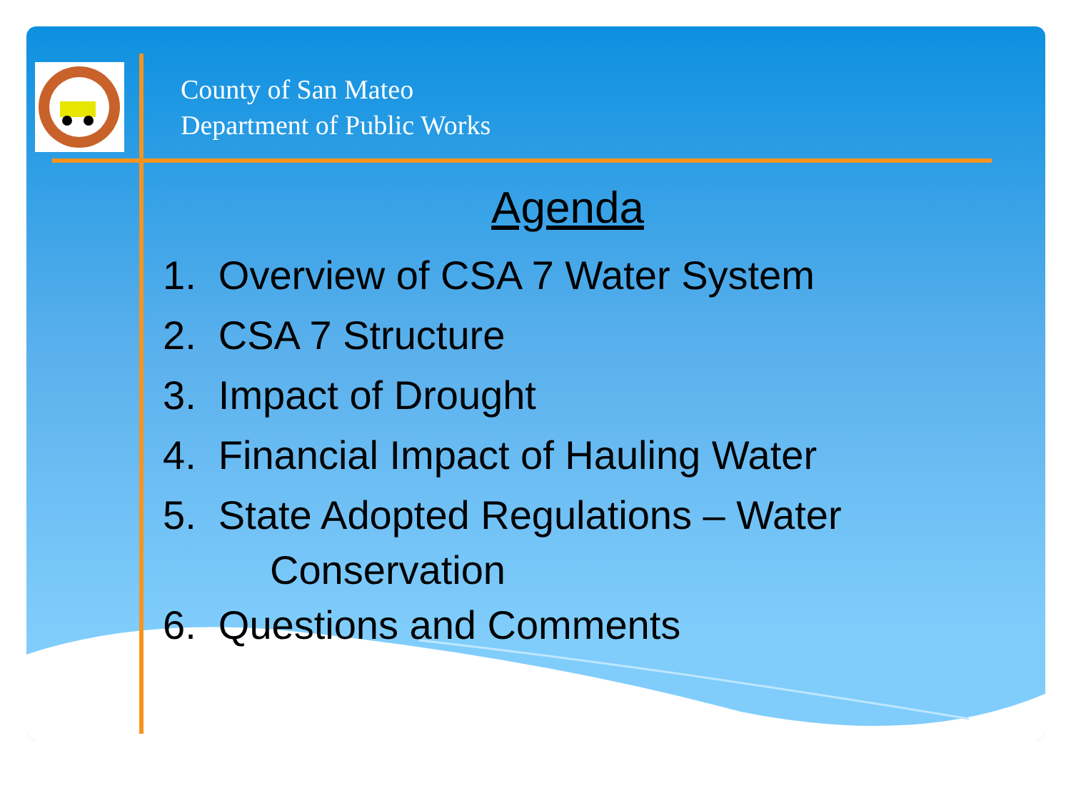County of San Mateo
Department of Public Works
Agenda
1. Overview of CSA 7 Water System
2. CSA 7 Structure
3. Impact of Drought
4. Financial Impact of Hauling Water
5. State Adopted Regulations – Water
Conservation
6. Questions and Comments